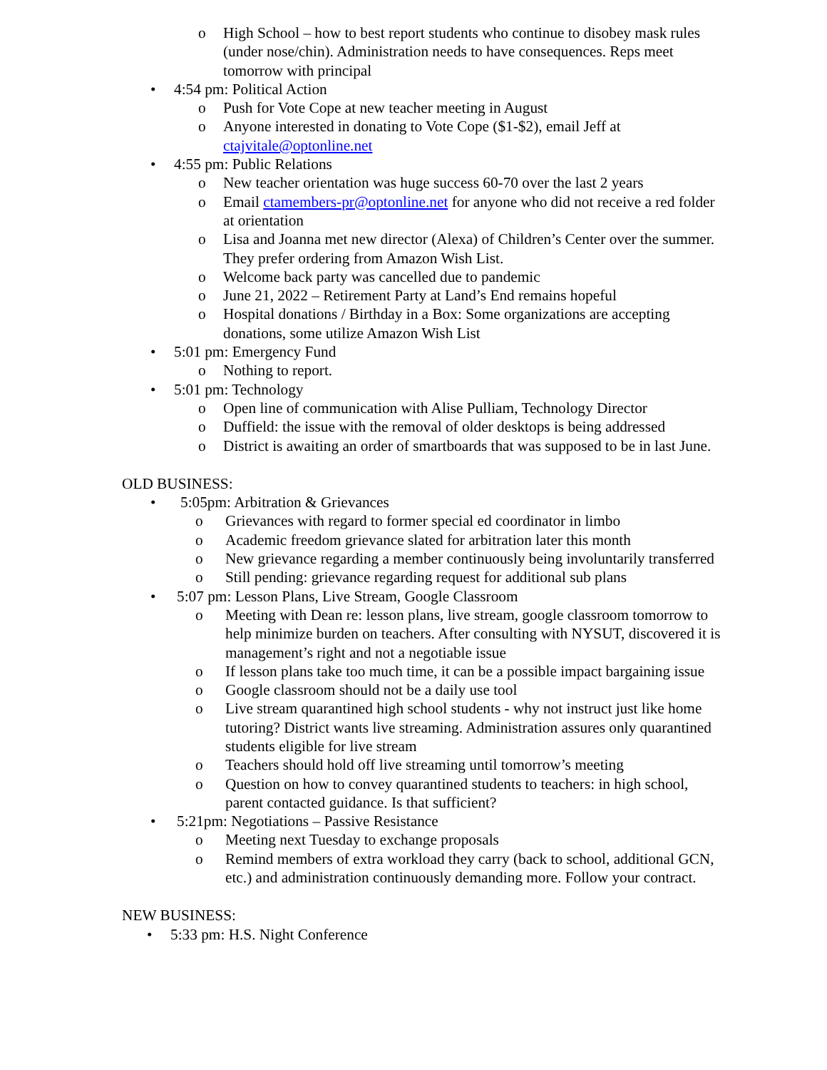o High School – how to best report students who continue to disobey mask rules (under nose/chin). Administration needs to have consequences. Reps meet tomorrow with principal
• 4:54 pm: Political Action
o Push for Vote Cope at new teacher meeting in August
o Anyone interested in donating to Vote Cope ($1-$2), email Jeff at ctajvitale@optonline.net
• 4:55 pm: Public Relations
o New teacher orientation was huge success 60-70 over the last 2 years
o Email ctamembers-pr@optonline.net for anyone who did not receive a red folder at orientation
o Lisa and Joanna met new director (Alexa) of Children’s Center over the summer. They prefer ordering from Amazon Wish List.
o Welcome back party was cancelled due to pandemic
o June 21, 2022 – Retirement Party at Land’s End remains hopeful
o Hospital donations / Birthday in a Box: Some organizations are accepting donations, some utilize Amazon Wish List
• 5:01 pm: Emergency Fund
o Nothing to report.
• 5:01 pm: Technology
o Open line of communication with Alise Pulliam, Technology Director
o Duffield: the issue with the removal of older desktops is being addressed
o District is awaiting an order of smartboards that was supposed to be in last June.
OLD BUSINESS:
• 5:05pm: Arbitration & Grievances
o Grievances with regard to former special ed coordinator in limbo
o Academic freedom grievance slated for arbitration later this month
o New grievance regarding a member continuously being involuntarily transferred
o Still pending: grievance regarding request for additional sub plans
• 5:07 pm: Lesson Plans, Live Stream, Google Classroom
o Meeting with Dean re: lesson plans, live stream, google classroom tomorrow to help minimize burden on teachers. After consulting with NYSUT, discovered it is management’s right and not a negotiable issue
o If lesson plans take too much time, it can be a possible impact bargaining issue
o Google classroom should not be a daily use tool
o Live stream quarantined high school students - why not instruct just like home tutoring? District wants live streaming. Administration assures only quarantined students eligible for live stream
o Teachers should hold off live streaming until tomorrow’s meeting
o Question on how to convey quarantined students to teachers: in high school, parent contacted guidance. Is that sufficient?
• 5:21pm: Negotiations – Passive Resistance
o Meeting next Tuesday to exchange proposals
o Remind members of extra workload they carry (back to school, additional GCN, etc.) and administration continuously demanding more. Follow your contract.
NEW BUSINESS:
• 5:33 pm: H.S. Night Conference